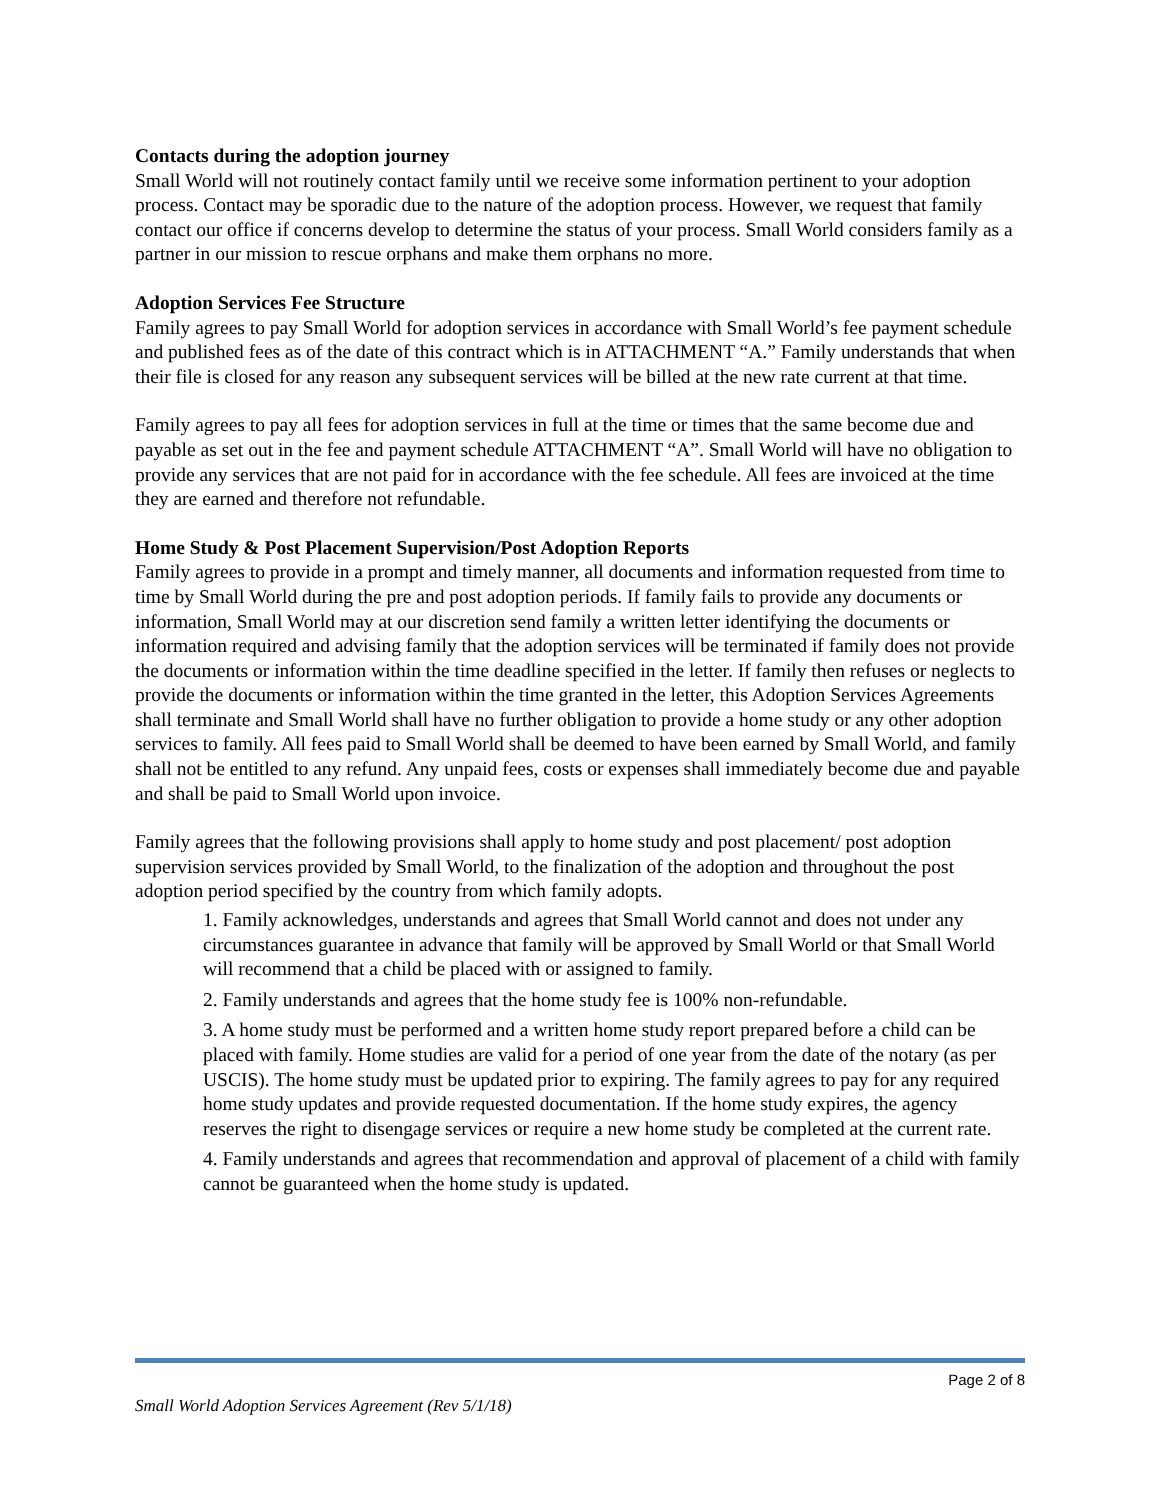Contacts during the adoption journey
Small World will not routinely contact family until we receive some information pertinent to your adoption process. Contact may be sporadic due to the nature of the adoption process. However, we request that family contact our office if concerns develop to determine the status of your process. Small World considers family as a partner in our mission to rescue orphans and make them orphans no more.
Adoption Services Fee Structure
Family agrees to pay Small World for adoption services in accordance with Small World’s fee payment schedule and published fees as of the date of this contract which is in ATTACHMENT “A.” Family understands that when their file is closed for any reason any subsequent services will be billed at the new rate current at that time.
Family agrees to pay all fees for adoption services in full at the time or times that the same become due and payable as set out in the fee and payment schedule ATTACHMENT “A”. Small World will have no obligation to provide any services that are not paid for in accordance with the fee schedule. All fees are invoiced at the time they are earned and therefore not refundable.
Home Study & Post Placement Supervision/Post Adoption Reports
Family agrees to provide in a prompt and timely manner, all documents and information requested from time to time by Small World during the pre and post adoption periods. If family fails to provide any documents or information, Small World may at our discretion send family a written letter identifying the documents or information required and advising family that the adoption services will be terminated if family does not provide the documents or information within the time deadline specified in the letter. If family then refuses or neglects to provide the documents or information within the time granted in the letter, this Adoption Services Agreements shall terminate and Small World shall have no further obligation to provide a home study or any other adoption services to family. All fees paid to Small World shall be deemed to have been earned by Small World, and family shall not be entitled to any refund. Any unpaid fees, costs or expenses shall immediately become due and payable and shall be paid to Small World upon invoice.
Family agrees that the following provisions shall apply to home study and post placement/ post adoption supervision services provided by Small World, to the finalization of the adoption and throughout the post adoption period specified by the country from which family adopts.
1. Family acknowledges, understands and agrees that Small World cannot and does not under any circumstances guarantee in advance that family will be approved by Small World or that Small World will recommend that a child be placed with or assigned to family.
2. Family understands and agrees that the home study fee is 100% non-refundable.
3. A home study must be performed and a written home study report prepared before a child can be placed with family. Home studies are valid for a period of one year from the date of the notary (as per USCIS). The home study must be updated prior to expiring. The family agrees to pay for any required home study updates and provide requested documentation. If the home study expires, the agency reserves the right to disengage services or require a new home study be completed at the current rate.
4. Family understands and agrees that recommendation and approval of placement of a child with family cannot be guaranteed when the home study is updated.
Page 2 of 8
Small World Adoption Services Agreement (Rev 5/1/18)